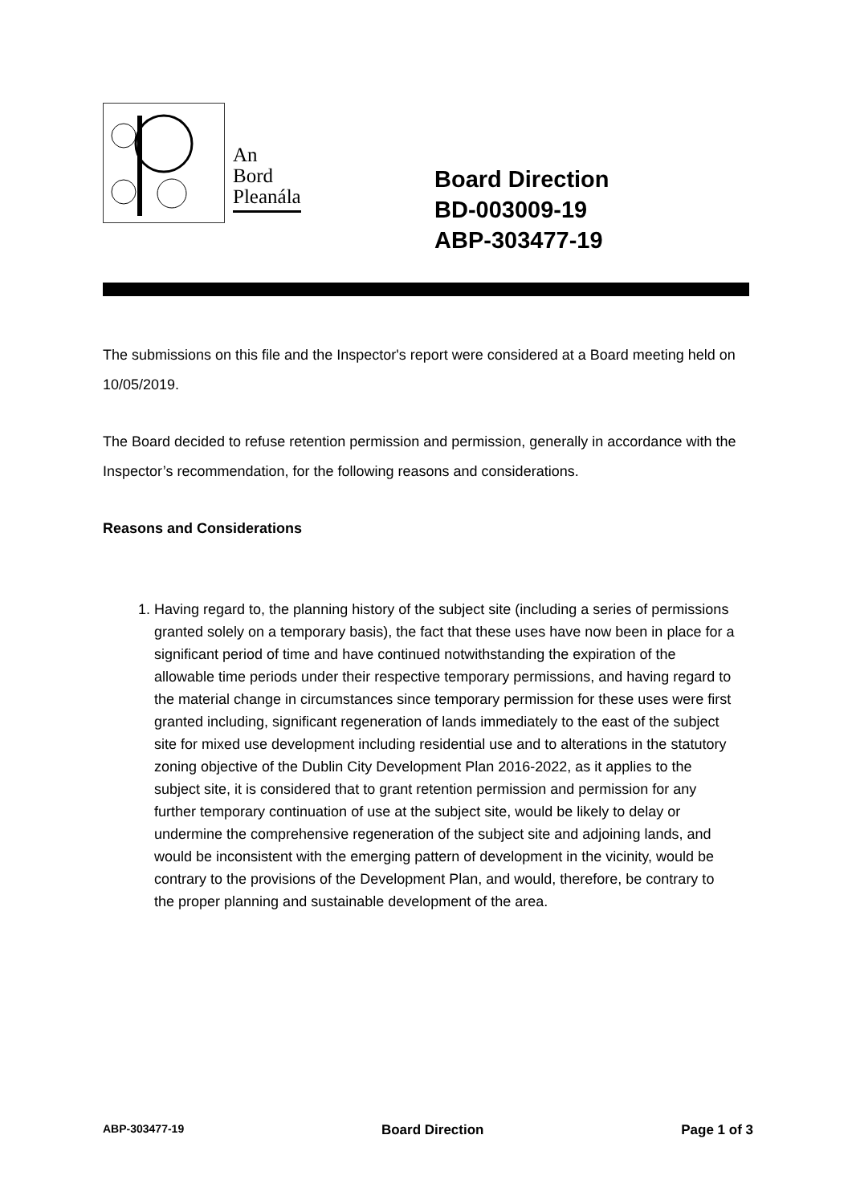An
Bord
Pleanála
Board Direction
BD-003009-19
ABP-303477-19
The submissions on this file and the Inspector's report were considered at a Board meeting held on 10/05/2019.
The Board decided to refuse retention permission and permission, generally in accordance with the Inspector’s recommendation, for the following reasons and considerations.
Reasons and Considerations
1. Having regard to, the planning history of the subject site (including a series of permissions granted solely on a temporary basis), the fact that these uses have now been in place for a significant period of time and have continued notwithstanding the expiration of the allowable time periods under their respective temporary permissions, and having regard to the material change in circumstances since temporary permission for these uses were first granted including, significant regeneration of lands immediately to the east of the subject site for mixed use development including residential use and to alterations in the statutory zoning objective of the Dublin City Development Plan 2016-2022, as it applies to the subject site, it is considered that to grant retention permission and permission for any further temporary continuation of use at the subject site, would be likely to delay or undermine the comprehensive regeneration of the subject site and adjoining lands, and would be inconsistent with the emerging pattern of development in the vicinity, would be contrary to the provisions of the Development Plan, and would, therefore, be contrary to the proper planning and sustainable development of the area.
ABP-303477-19 Board Direction Page 1 of 3